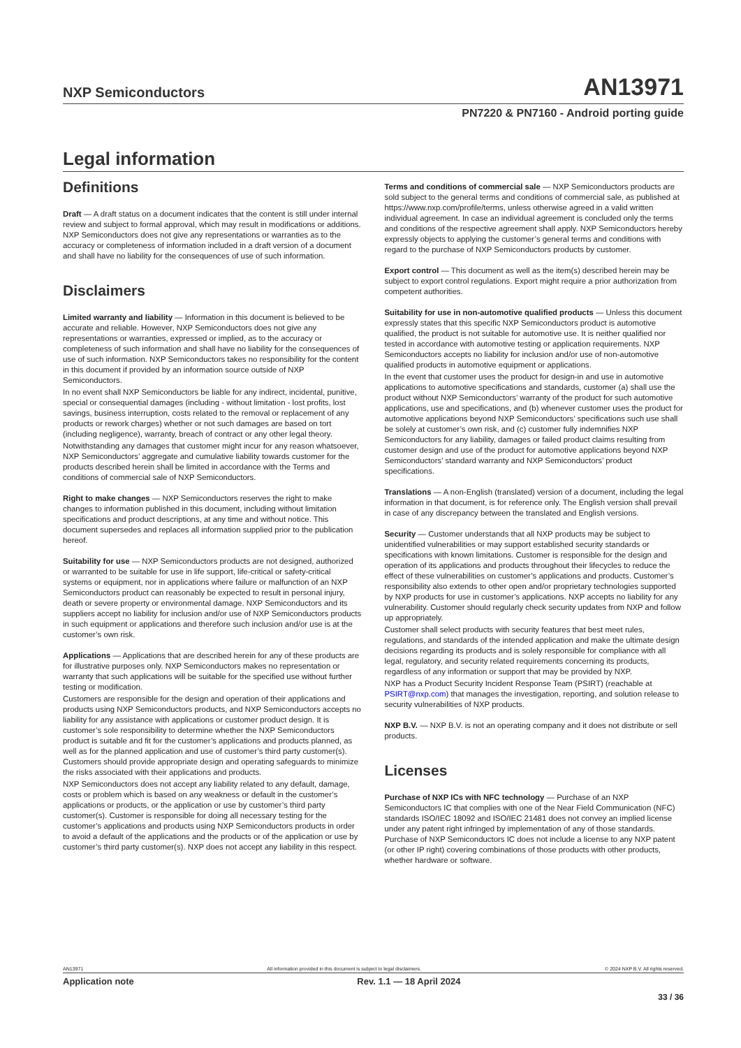NXP Semiconductors
AN13971
PN7220 & PN7160 - Android porting guide
Legal information
Definitions
Draft — A draft status on a document indicates that the content is still under internal review and subject to formal approval, which may result in modifications or additions. NXP Semiconductors does not give any representations or warranties as to the accuracy or completeness of information included in a draft version of a document and shall have no liability for the consequences of use of such information.
Disclaimers
Limited warranty and liability — Information in this document is believed to be accurate and reliable. However, NXP Semiconductors does not give any representations or warranties, expressed or implied, as to the accuracy or completeness of such information and shall have no liability for the consequences of use of such information. NXP Semiconductors takes no responsibility for the content in this document if provided by an information source outside of NXP Semiconductors.
In no event shall NXP Semiconductors be liable for any indirect, incidental, punitive, special or consequential damages (including - without limitation - lost profits, lost savings, business interruption, costs related to the removal or replacement of any products or rework charges) whether or not such damages are based on tort (including negligence), warranty, breach of contract or any other legal theory.
Notwithstanding any damages that customer might incur for any reason whatsoever, NXP Semiconductors’ aggregate and cumulative liability towards customer for the products described herein shall be limited in accordance with the Terms and conditions of commercial sale of NXP Semiconductors.
Right to make changes — NXP Semiconductors reserves the right to make changes to information published in this document, including without limitation specifications and product descriptions, at any time and without notice. This document supersedes and replaces all information supplied prior to the publication hereof.
Suitability for use — NXP Semiconductors products are not designed, authorized or warranted to be suitable for use in life support, life-critical or safety-critical systems or equipment, nor in applications where failure or malfunction of an NXP Semiconductors product can reasonably be expected to result in personal injury, death or severe property or environmental damage. NXP Semiconductors and its suppliers accept no liability for inclusion and/or use of NXP Semiconductors products in such equipment or applications and therefore such inclusion and/or use is at the customer’s own risk.
Applications — Applications that are described herein for any of these products are for illustrative purposes only. NXP Semiconductors makes no representation or warranty that such applications will be suitable for the specified use without further testing or modification.
Customers are responsible for the design and operation of their applications and products using NXP Semiconductors products, and NXP Semiconductors accepts no liability for any assistance with applications or customer product design. It is customer’s sole responsibility to determine whether the NXP Semiconductors product is suitable and fit for the customer’s applications and products planned, as well as for the planned application and use of customer’s third party customer(s). Customers should provide appropriate design and operating safeguards to minimize the risks associated with their applications and products.
NXP Semiconductors does not accept any liability related to any default, damage, costs or problem which is based on any weakness or default in the customer’s applications or products, or the application or use by customer’s third party customer(s). Customer is responsible for doing all necessary testing for the customer’s applications and products using NXP Semiconductors products in order to avoid a default of the applications and the products or of the application or use by customer’s third party customer(s). NXP does not accept any liability in this respect.
Terms and conditions of commercial sale — NXP Semiconductors products are sold subject to the general terms and conditions of commercial sale, as published at https://www.nxp.com/profile/terms, unless otherwise agreed in a valid written individual agreement. In case an individual agreement is concluded only the terms and conditions of the respective agreement shall apply. NXP Semiconductors hereby expressly objects to applying the customer’s general terms and conditions with regard to the purchase of NXP Semiconductors products by customer.
Export control — This document as well as the item(s) described herein may be subject to export control regulations. Export might require a prior authorization from competent authorities.
Suitability for use in non-automotive qualified products — Unless this document expressly states that this specific NXP Semiconductors product is automotive qualified, the product is not suitable for automotive use. It is neither qualified nor tested in accordance with automotive testing or application requirements. NXP Semiconductors accepts no liability for inclusion and/or use of non-automotive qualified products in automotive equipment or applications.
In the event that customer uses the product for design-in and use in automotive applications to automotive specifications and standards, customer (a) shall use the product without NXP Semiconductors’ warranty of the product for such automotive applications, use and specifications, and (b) whenever customer uses the product for automotive applications beyond NXP Semiconductors’ specifications such use shall be solely at customer’s own risk, and (c) customer fully indemnifies NXP Semiconductors for any liability, damages or failed product claims resulting from customer design and use of the product for automotive applications beyond NXP Semiconductors’ standard warranty and NXP Semiconductors’ product specifications.
Translations — A non-English (translated) version of a document, including the legal information in that document, is for reference only. The English version shall prevail in case of any discrepancy between the translated and English versions.
Security — Customer understands that all NXP products may be subject to unidentified vulnerabilities or may support established security standards or specifications with known limitations. Customer is responsible for the design and operation of its applications and products throughout their lifecycles to reduce the effect of these vulnerabilities on customer’s applications and products. Customer’s responsibility also extends to other open and/or proprietary technologies supported by NXP products for use in customer’s applications. NXP accepts no liability for any vulnerability. Customer should regularly check security updates from NXP and follow up appropriately.
Customer shall select products with security features that best meet rules, regulations, and standards of the intended application and make the ultimate design decisions regarding its products and is solely responsible for compliance with all legal, regulatory, and security related requirements concerning its products, regardless of any information or support that may be provided by NXP.
NXP has a Product Security Incident Response Team (PSIRT) (reachable at PSIRT@nxp.com) that manages the investigation, reporting, and solution release to security vulnerabilities of NXP products.
NXP B.V. — NXP B.V. is not an operating company and it does not distribute or sell products.
Licenses
Purchase of NXP ICs with NFC technology — Purchase of an NXP Semiconductors IC that complies with one of the Near Field Communication (NFC) standards ISO/IEC 18092 and ISO/IEC 21481 does not convey an implied license under any patent right infringed by implementation of any of those standards. Purchase of NXP Semiconductors IC does not include a license to any NXP patent (or other IP right) covering combinations of those products with other products, whether hardware or software.
AN13971 All information provided in this document is subject to legal disclaimers. © 2024 NXP B.V. All rights reserved.
Application note Rev. 1.1 — 18 April 2024
33 / 36